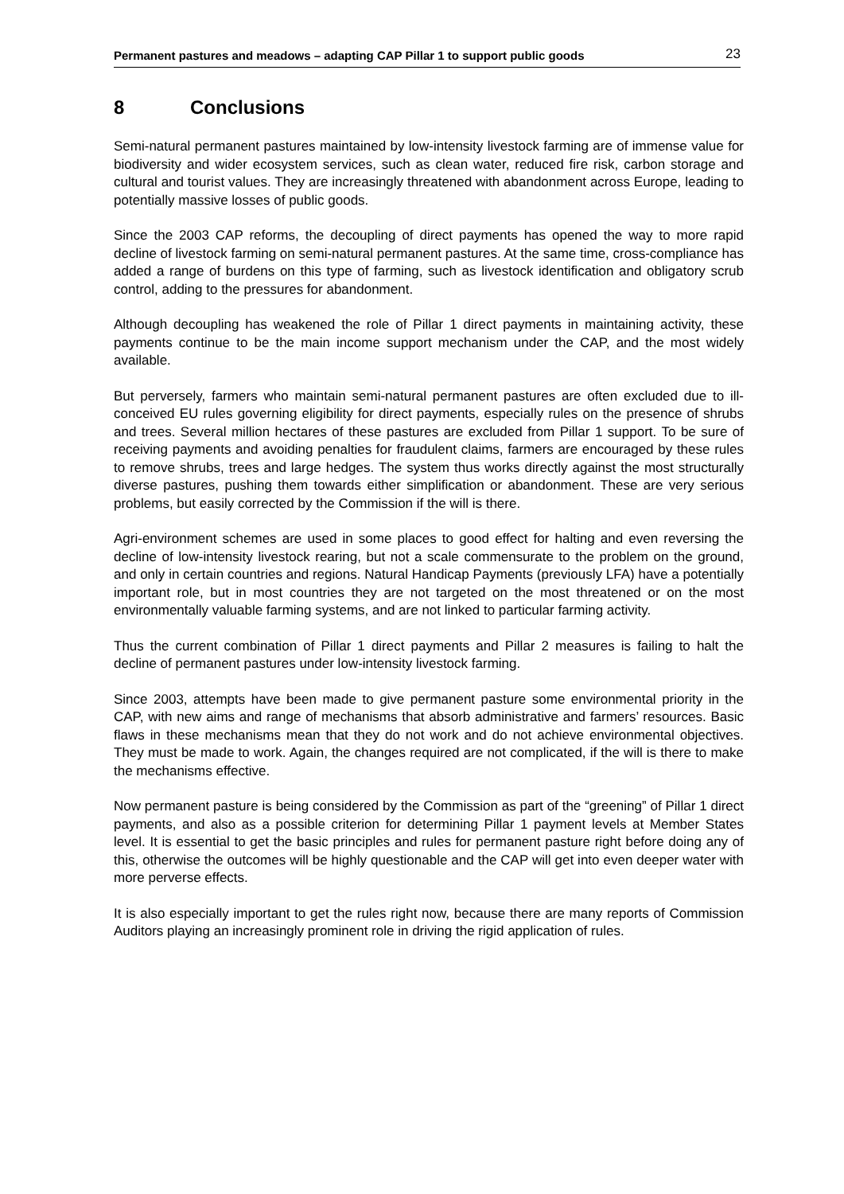Permanent pastures and meadows – adapting CAP Pillar 1 to support public goods 23
8 Conclusions
Semi-natural permanent pastures maintained by low-intensity livestock farming are of immense value for biodiversity and wider ecosystem services, such as clean water, reduced fire risk, carbon storage and cultural and tourist values. They are increasingly threatened with abandonment across Europe, leading to potentially massive losses of public goods.
Since the 2003 CAP reforms, the decoupling of direct payments has opened the way to more rapid decline of livestock farming on semi-natural permanent pastures. At the same time, cross-compliance has added a range of burdens on this type of farming, such as livestock identification and obligatory scrub control, adding to the pressures for abandonment.
Although decoupling has weakened the role of Pillar 1 direct payments in maintaining activity, these payments continue to be the main income support mechanism under the CAP, and the most widely available.
But perversely, farmers who maintain semi-natural permanent pastures are often excluded due to ill-conceived EU rules governing eligibility for direct payments, especially rules on the presence of shrubs and trees. Several million hectares of these pastures are excluded from Pillar 1 support. To be sure of receiving payments and avoiding penalties for fraudulent claims, farmers are encouraged by these rules to remove shrubs, trees and large hedges. The system thus works directly against the most structurally diverse pastures, pushing them towards either simplification or abandonment. These are very serious problems, but easily corrected by the Commission if the will is there.
Agri-environment schemes are used in some places to good effect for halting and even reversing the decline of low-intensity livestock rearing, but not a scale commensurate to the problem on the ground, and only in certain countries and regions. Natural Handicap Payments (previously LFA) have a potentially important role, but in most countries they are not targeted on the most threatened or on the most environmentally valuable farming systems, and are not linked to particular farming activity.
Thus the current combination of Pillar 1 direct payments and Pillar 2 measures is failing to halt the decline of permanent pastures under low-intensity livestock farming.
Since 2003, attempts have been made to give permanent pasture some environmental priority in the CAP, with new aims and range of mechanisms that absorb administrative and farmers’ resources. Basic flaws in these mechanisms mean that they do not work and do not achieve environmental objectives. They must be made to work. Again, the changes required are not complicated, if the will is there to make the mechanisms effective.
Now permanent pasture is being considered by the Commission as part of the “greening” of Pillar 1 direct payments, and also as a possible criterion for determining Pillar 1 payment levels at Member States level. It is essential to get the basic principles and rules for permanent pasture right before doing any of this, otherwise the outcomes will be highly questionable and the CAP will get into even deeper water with more perverse effects.
It is also especially important to get the rules right now, because there are many reports of Commission Auditors playing an increasingly prominent role in driving the rigid application of rules.